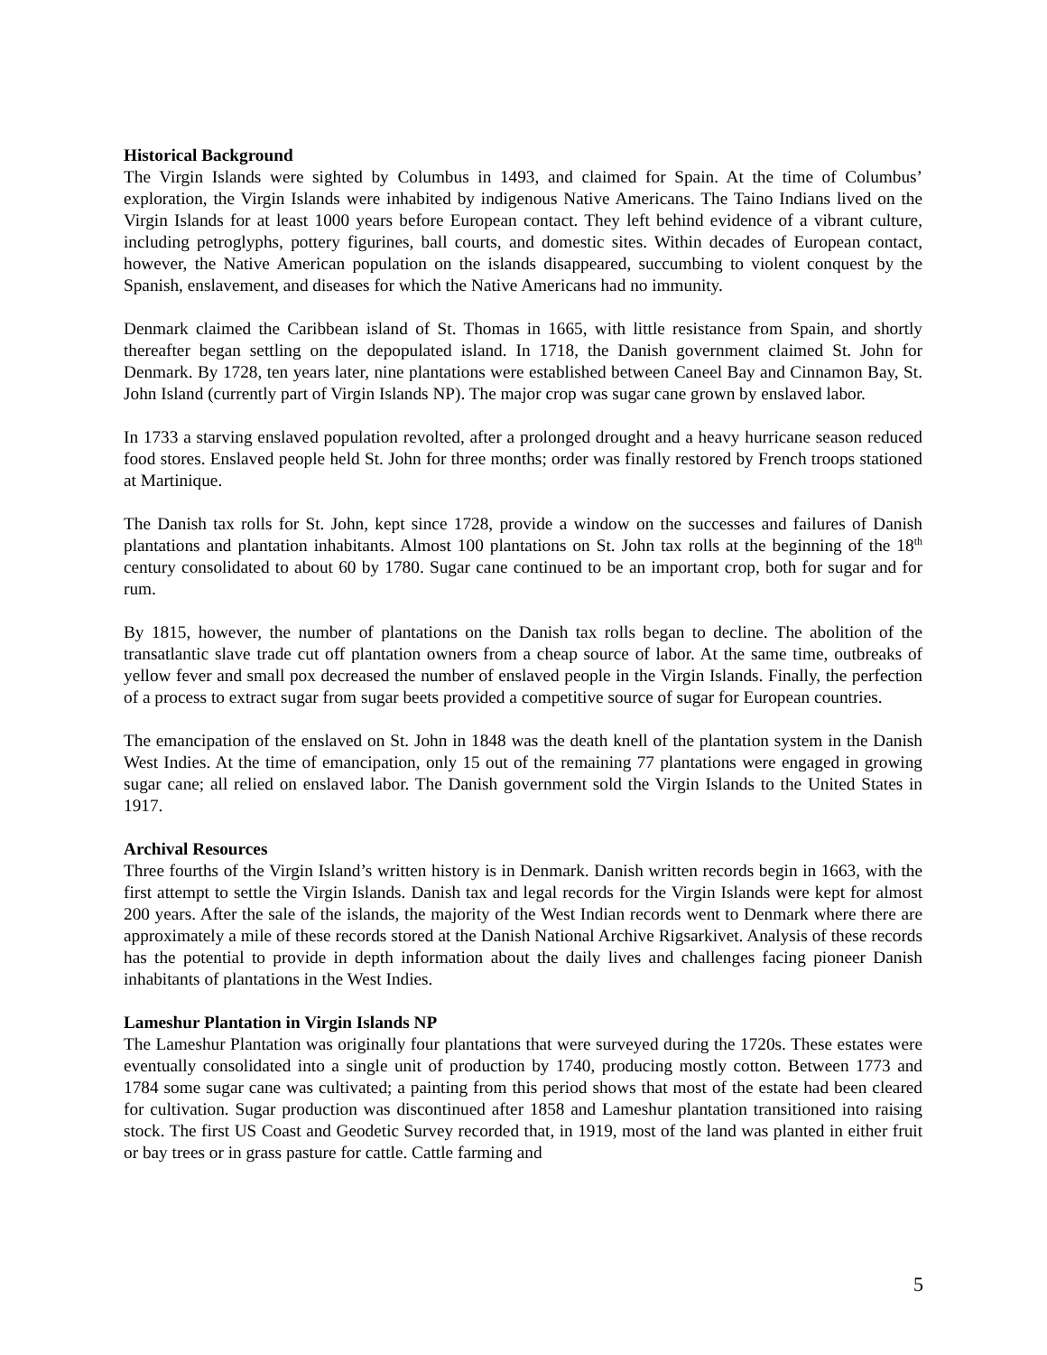Historical Background
The Virgin Islands were sighted by Columbus in 1493, and claimed for Spain. At the time of Columbus’ exploration, the Virgin Islands were inhabited by indigenous Native Americans. The Taino Indians lived on the Virgin Islands for at least 1000 years before European contact. They left behind evidence of a vibrant culture, including petroglyphs, pottery figurines, ball courts, and domestic sites. Within decades of European contact, however, the Native American population on the islands disappeared, succumbing to violent conquest by the Spanish, enslavement, and diseases for which the Native Americans had no immunity.
Denmark claimed the Caribbean island of St. Thomas in 1665, with little resistance from Spain, and shortly thereafter began settling on the depopulated island. In 1718, the Danish government claimed St. John for Denmark. By 1728, ten years later, nine plantations were established between Caneel Bay and Cinnamon Bay, St. John Island (currently part of Virgin Islands NP). The major crop was sugar cane grown by enslaved labor.
In 1733 a starving enslaved population revolted, after a prolonged drought and a heavy hurricane season reduced food stores. Enslaved people held St. John for three months; order was finally restored by French troops stationed at Martinique.
The Danish tax rolls for St. John, kept since 1728, provide a window on the successes and failures of Danish plantations and plantation inhabitants. Almost 100 plantations on St. John tax rolls at the beginning of the 18<sup>th</sup> century consolidated to about 60 by 1780. Sugar cane continued to be an important crop, both for sugar and for rum.
By 1815, however, the number of plantations on the Danish tax rolls began to decline. The abolition of the transatlantic slave trade cut off plantation owners from a cheap source of labor. At the same time, outbreaks of yellow fever and small pox decreased the number of enslaved people in the Virgin Islands. Finally, the perfection of a process to extract sugar from sugar beets provided a competitive source of sugar for European countries.
The emancipation of the enslaved on St. John in 1848 was the death knell of the plantation system in the Danish West Indies. At the time of emancipation, only 15 out of the remaining 77 plantations were engaged in growing sugar cane; all relied on enslaved labor. The Danish government sold the Virgin Islands to the United States in 1917.
Archival Resources
Three fourths of the Virgin Island’s written history is in Denmark. Danish written records begin in 1663, with the first attempt to settle the Virgin Islands. Danish tax and legal records for the Virgin Islands were kept for almost 200 years. After the sale of the islands, the majority of the West Indian records went to Denmark where there are approximately a mile of these records stored at the Danish National Archive Rigsarkivet. Analysis of these records has the potential to provide in depth information about the daily lives and challenges facing pioneer Danish inhabitants of plantations in the West Indies.
Lameshur Plantation in Virgin Islands NP
The Lameshur Plantation was originally four plantations that were surveyed during the 1720s. These estates were eventually consolidated into a single unit of production by 1740, producing mostly cotton. Between 1773 and 1784 some sugar cane was cultivated; a painting from this period shows that most of the estate had been cleared for cultivation. Sugar production was discontinued after 1858 and Lameshur plantation transitioned into raising stock. The first US Coast and Geodetic Survey recorded that, in 1919, most of the land was planted in either fruit or bay trees or in grass pasture for cattle. Cattle farming and
5